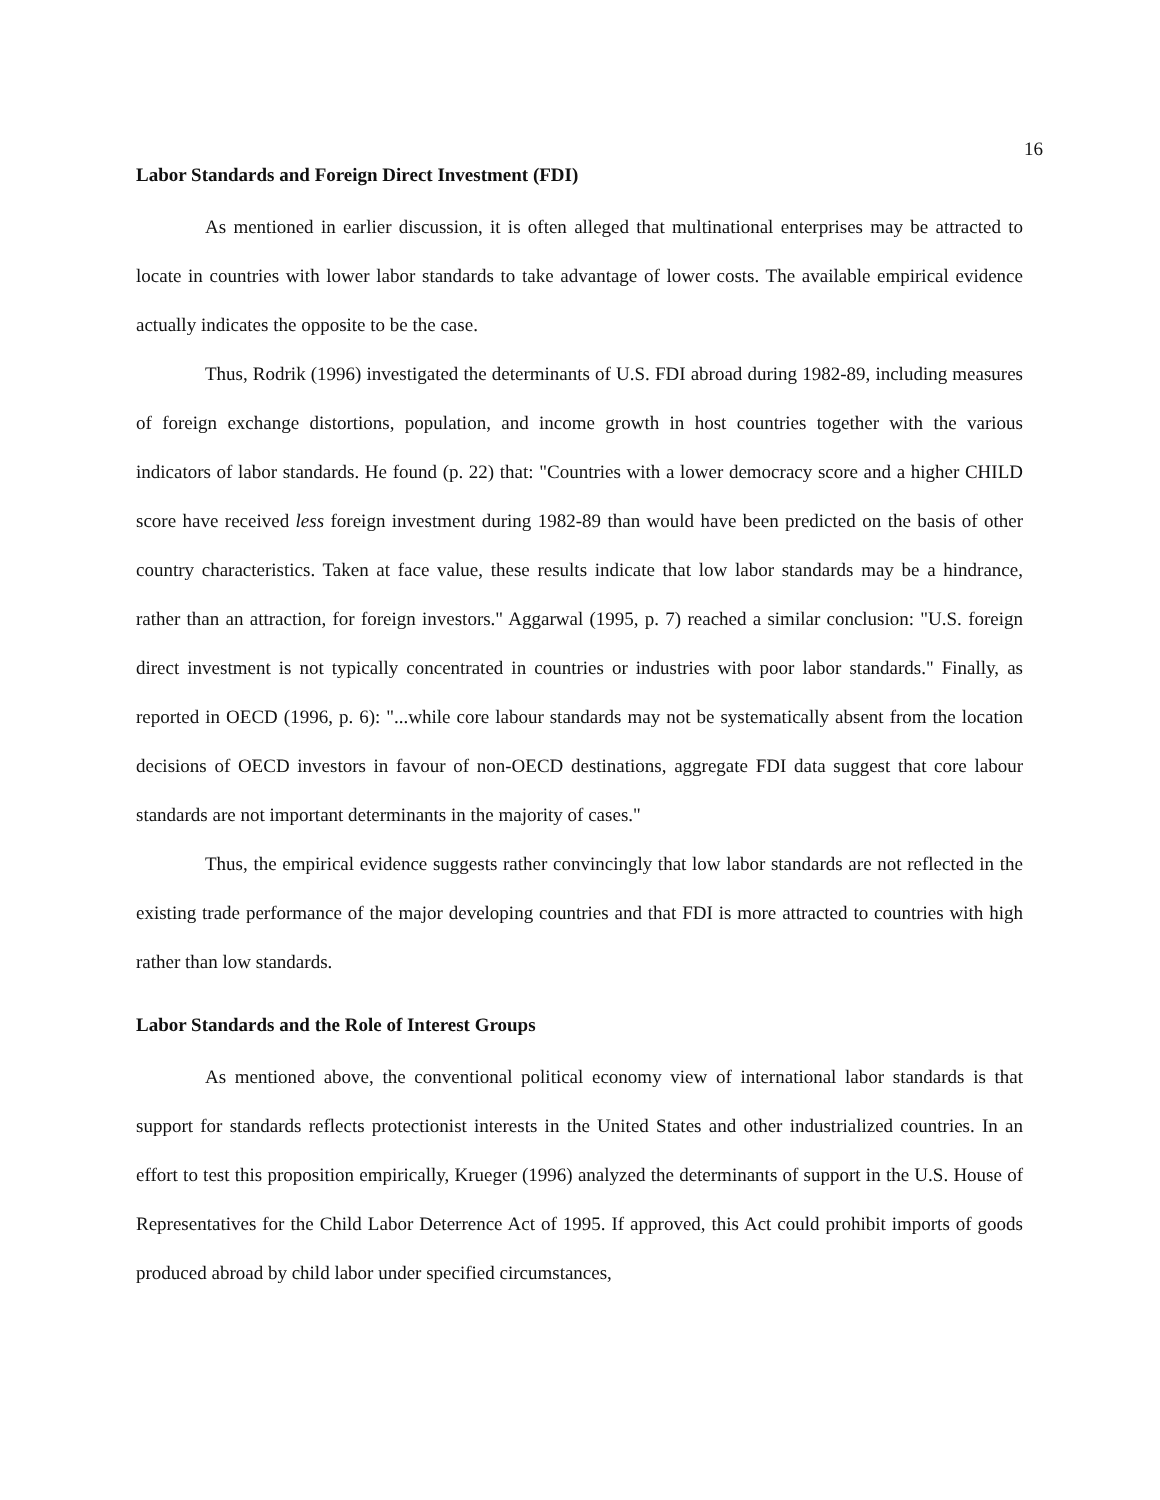16
Labor Standards and Foreign Direct Investment (FDI)
As mentioned in earlier discussion, it is often alleged that multinational enterprises may be attracted to locate in countries with lower labor standards to take advantage of lower costs. The available empirical evidence actually indicates the opposite to be the case.
Thus, Rodrik (1996) investigated the determinants of U.S. FDI abroad during 1982-89, including measures of foreign exchange distortions, population, and income growth in host countries together with the various indicators of labor standards. He found (p. 22) that: "Countries with a lower democracy score and a higher CHILD score have received less foreign investment during 1982-89 than would have been predicted on the basis of other country characteristics. Taken at face value, these results indicate that low labor standards may be a hindrance, rather than an attraction, for foreign investors." Aggarwal (1995, p. 7) reached a similar conclusion: "U.S. foreign direct investment is not typically concentrated in countries or industries with poor labor standards." Finally, as reported in OECD (1996, p. 6): "...while core labour standards may not be systematically absent from the location decisions of OECD investors in favour of non-OECD destinations, aggregate FDI data suggest that core labour standards are not important determinants in the majority of cases."
Thus, the empirical evidence suggests rather convincingly that low labor standards are not reflected in the existing trade performance of the major developing countries and that FDI is more attracted to countries with high rather than low standards.
Labor Standards and the Role of Interest Groups
As mentioned above, the conventional political economy view of international labor standards is that support for standards reflects protectionist interests in the United States and other industrialized countries. In an effort to test this proposition empirically, Krueger (1996) analyzed the determinants of support in the U.S. House of Representatives for the Child Labor Deterrence Act of 1995. If approved, this Act could prohibit imports of goods produced abroad by child labor under specified circumstances,